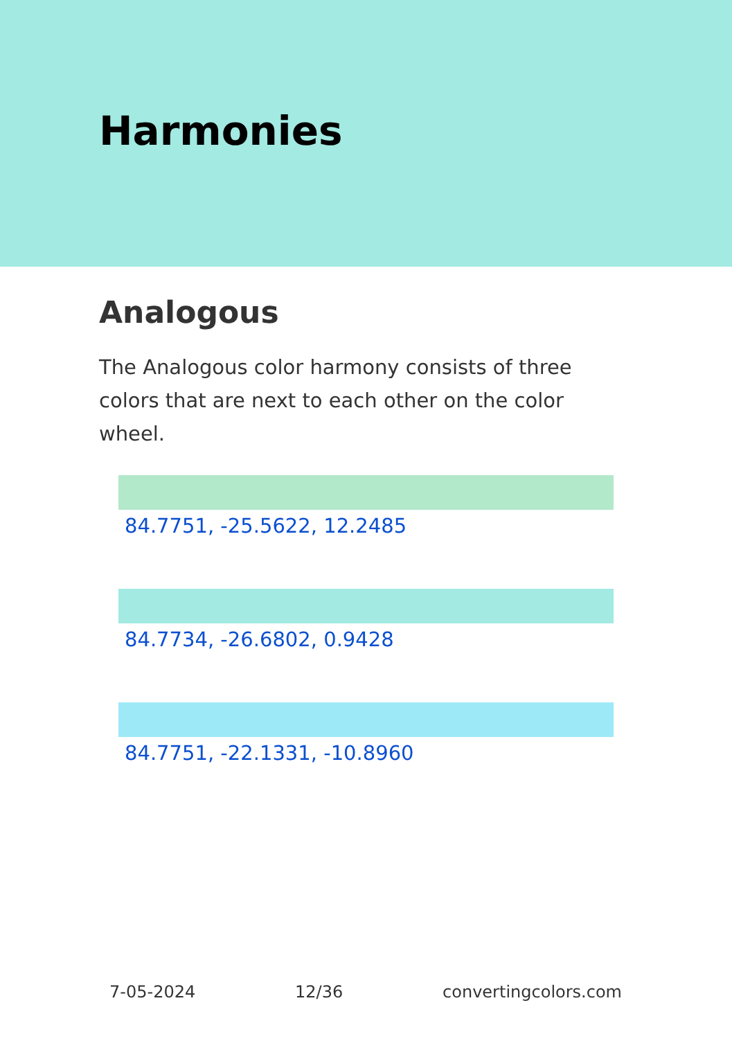Harmonies
Analogous
The Analogous color harmony consists of three colors that are next to each other on the color wheel.
84.7751, -25.5622, 12.2485
84.7734, -26.6802, 0.9428
84.7751, -22.1331, -10.8960
7-05-2024 12/36 convertingcolors.com